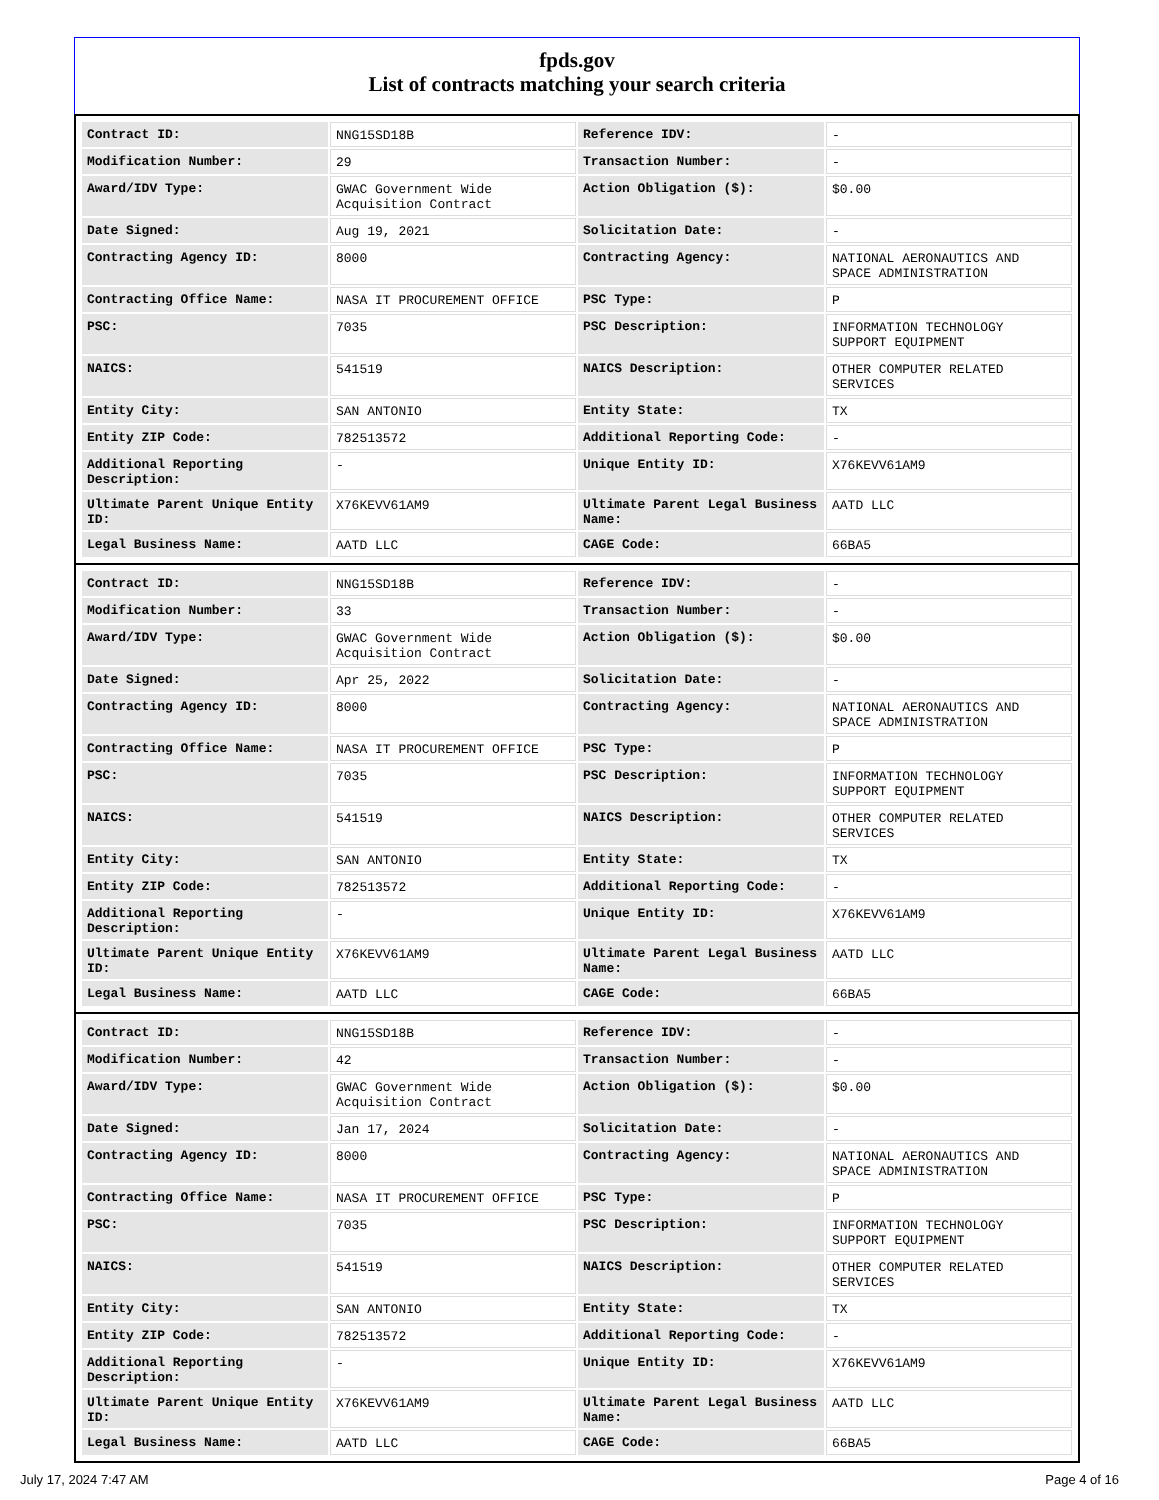fpds.gov
List of contracts matching your search criteria
| Contract ID: | NNG15SD18B | Reference IDV: | - |
| Modification Number: | 29 | Transaction Number: | - |
| Award/IDV Type: | GWAC Government Wide Acquisition Contract | Action Obligation ($): | $0.00 |
| Date Signed: | Aug 19, 2021 | Solicitation Date: | - |
| Contracting Agency ID: | 8000 | Contracting Agency: | NATIONAL AERONAUTICS AND SPACE ADMINISTRATION |
| Contracting Office Name: | NASA IT PROCUREMENT OFFICE | PSC Type: | P |
| PSC: | 7035 | PSC Description: | INFORMATION TECHNOLOGY SUPPORT EQUIPMENT |
| NAICS: | 541519 | NAICS Description: | OTHER COMPUTER RELATED SERVICES |
| Entity City: | SAN ANTONIO | Entity State: | TX |
| Entity ZIP Code: | 782513572 | Additional Reporting Code: | - |
| Additional Reporting Description: | - | Unique Entity ID: | X76KEVV61AM9 |
| Ultimate Parent Unique Entity ID: | X76KEVV61AM9 | Ultimate Parent Legal Business Name: | AATD LLC |
| Legal Business Name: | AATD LLC | CAGE Code: | 66BA5 |
| Contract ID: | NNG15SD18B | Reference IDV: | - |
| Modification Number: | 33 | Transaction Number: | - |
| Award/IDV Type: | GWAC Government Wide Acquisition Contract | Action Obligation ($): | $0.00 |
| Date Signed: | Apr 25, 2022 | Solicitation Date: | - |
| Contracting Agency ID: | 8000 | Contracting Agency: | NATIONAL AERONAUTICS AND SPACE ADMINISTRATION |
| Contracting Office Name: | NASA IT PROCUREMENT OFFICE | PSC Type: | P |
| PSC: | 7035 | PSC Description: | INFORMATION TECHNOLOGY SUPPORT EQUIPMENT |
| NAICS: | 541519 | NAICS Description: | OTHER COMPUTER RELATED SERVICES |
| Entity City: | SAN ANTONIO | Entity State: | TX |
| Entity ZIP Code: | 782513572 | Additional Reporting Code: | - |
| Additional Reporting Description: | - | Unique Entity ID: | X76KEVV61AM9 |
| Ultimate Parent Unique Entity ID: | X76KEVV61AM9 | Ultimate Parent Legal Business Name: | AATD LLC |
| Legal Business Name: | AATD LLC | CAGE Code: | 66BA5 |
| Contract ID: | NNG15SD18B | Reference IDV: | - |
| Modification Number: | 42 | Transaction Number: | - |
| Award/IDV Type: | GWAC Government Wide Acquisition Contract | Action Obligation ($): | $0.00 |
| Date Signed: | Jan 17, 2024 | Solicitation Date: | - |
| Contracting Agency ID: | 8000 | Contracting Agency: | NATIONAL AERONAUTICS AND SPACE ADMINISTRATION |
| Contracting Office Name: | NASA IT PROCUREMENT OFFICE | PSC Type: | P |
| PSC: | 7035 | PSC Description: | INFORMATION TECHNOLOGY SUPPORT EQUIPMENT |
| NAICS: | 541519 | NAICS Description: | OTHER COMPUTER RELATED SERVICES |
| Entity City: | SAN ANTONIO | Entity State: | TX |
| Entity ZIP Code: | 782513572 | Additional Reporting Code: | - |
| Additional Reporting Description: | - | Unique Entity ID: | X76KEVV61AM9 |
| Ultimate Parent Unique Entity ID: | X76KEVV61AM9 | Ultimate Parent Legal Business Name: | AATD LLC |
| Legal Business Name: | AATD LLC | CAGE Code: | 66BA5 |
July 17, 2024 7:47 AM Page 4 of 16